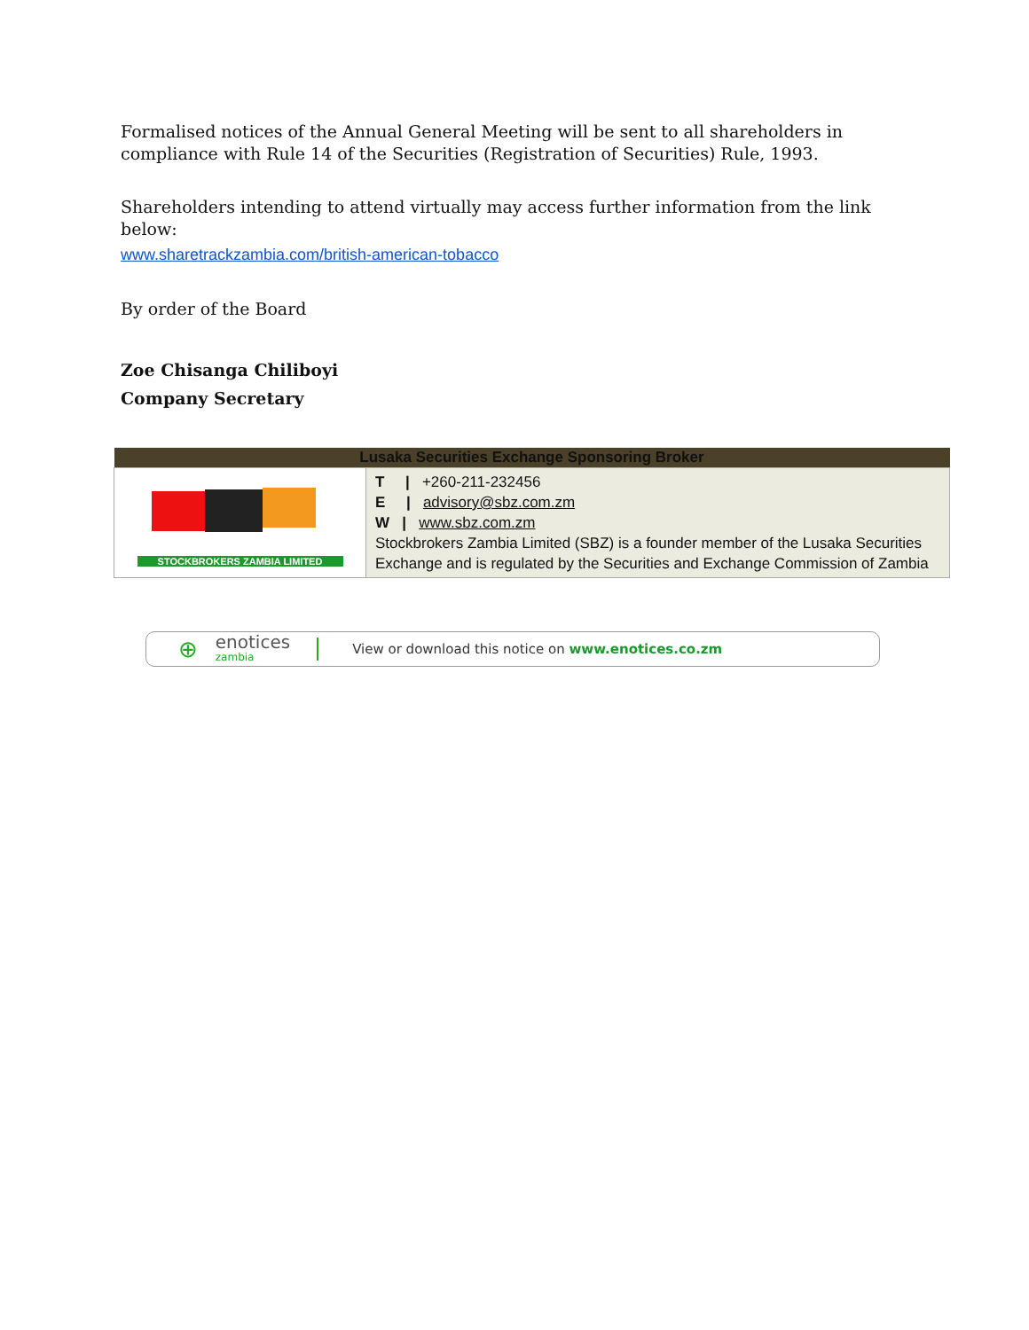Formalised notices of the Annual General Meeting will be sent to all shareholders in compliance with Rule 14 of the Securities (Registration of Securities) Rule, 1993.
Shareholders intending to attend virtually may access further information from the link below:
www.sharetrackzambia.com/british-american-tobacco
By order of the Board
Zoe Chisanga Chiliboyi
Company Secretary
| Lusaka Securities Exchange Sponsoring Broker | |
| --- | --- |
| STOCKBROKERS ZAMBIA LIMITED | T / +260-211-232456 E / advisory@sbz.com.zm W / www.sbz.com.zm Stockbrokers Zambia Limited (SBZ) is a founder member of the Lusaka Securities Exchange and is regulated by the Securities and Exchange Commission of Zambia |
⊕ enotices
zambia View or download this notice on www.enotices.co.zm